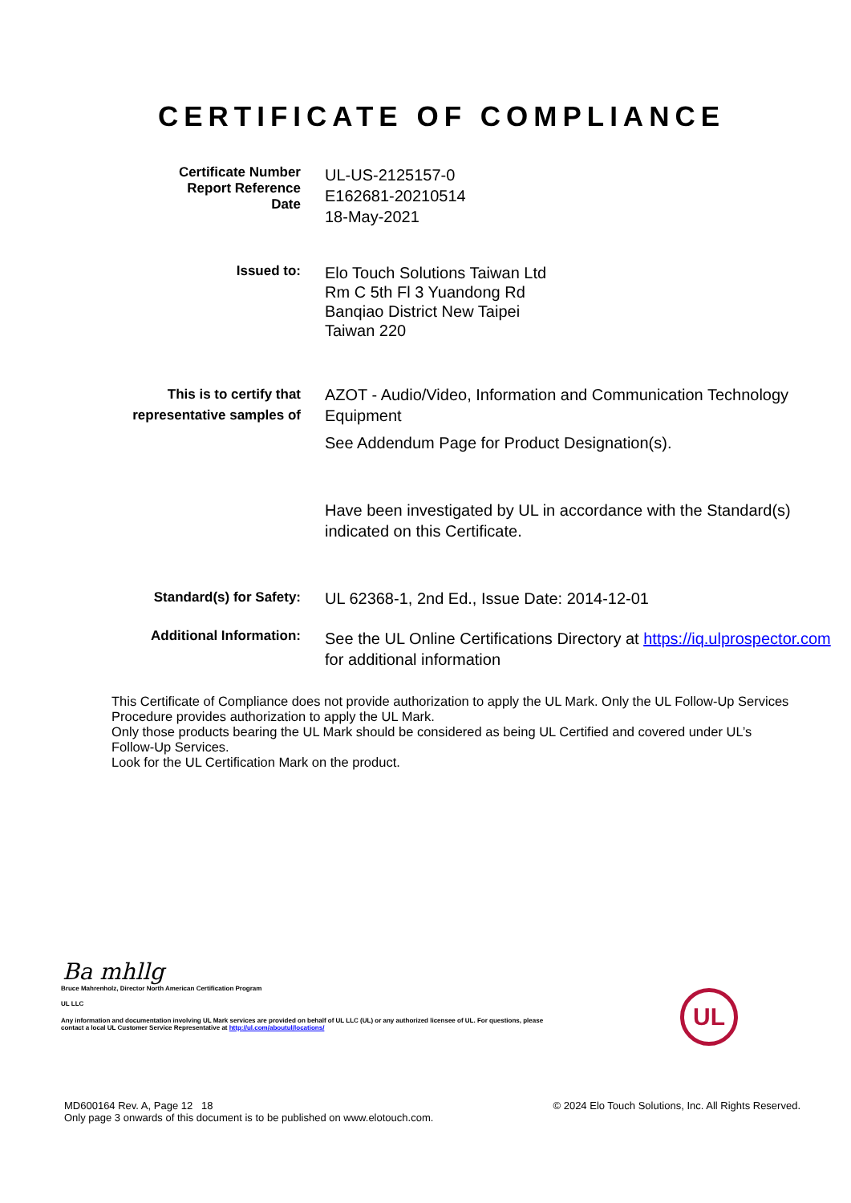CERTIFICATE OF COMPLIANCE
Certificate Number
Report Reference
Date
UL-US-2125157-0
E162681-20210514
18-May-2021
Issued to:
Elo Touch Solutions Taiwan Ltd
Rm C 5th Fl 3 Yuandong Rd
Banqiao District New Taipei
Taiwan 220
This is to certify that
representative samples of
AZOT - Audio/Video, Information and Communication Technology Equipment
See Addendum Page for Product Designation(s).
Have been investigated by UL in accordance with the Standard(s) indicated on this Certificate.
Standard(s) for Safety:
UL 62368-1, 2nd Ed., Issue Date: 2014-12-01
Additional Information:
See the UL Online Certifications Directory at https://iq.ulprospector.com for additional information
This Certificate of Compliance does not provide authorization to apply the UL Mark. Only the UL Follow-Up Services Procedure provides authorization to apply the UL Mark.
Only those products bearing the UL Mark should be considered as being UL Certified and covered under UL’s Follow-Up Services.
Look for the UL Certification Mark on the product.
Ba mhllg
Bruce Mahrenholz, Director North American Certification Program
UL LLC
Any information and documentation involving UL Mark services are provided on behalf of UL LLC (UL) or any authorized licensee of UL. For questions, please
contact a local UL Customer Service Representative at http://ul.com/aboutul/locations/
UL
MD600164 Rev. A, Page 12 18
Only page 3 onwards of this document is to be published on www.elotouch.com.
© 2024 Elo Touch Solutions, Inc. All Rights Reserved.